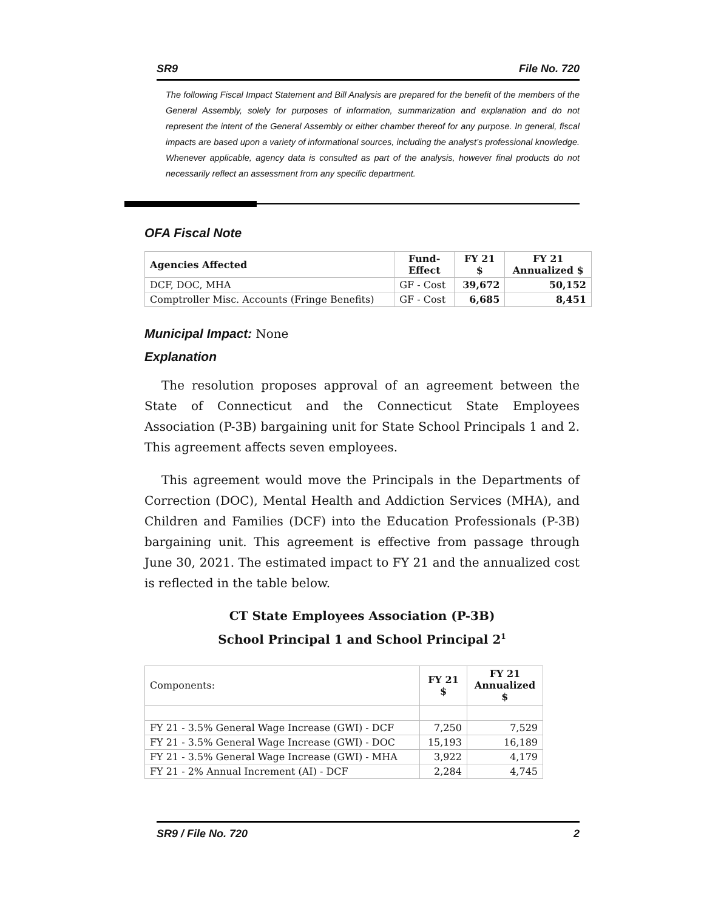SR9 File No. 720
The following Fiscal Impact Statement and Bill Analysis are prepared for the benefit of the members of the General Assembly, solely for purposes of information, summarization and explanation and do not represent the intent of the General Assembly or either chamber thereof for any purpose. In general, fiscal impacts are based upon a variety of informational sources, including the analyst’s professional knowledge. Whenever applicable, agency data is consulted as part of the analysis, however final products do not necessarily reflect an assessment from any specific department.
OFA Fiscal Note
| Agencies Affected | Fund- Effect | FY 21 $ | FY 21 Annualized $ |
| --- | --- | --- | --- |
| DCF, DOC, MHA | GF - Cost | 39,672 | 50,152 |
| Comptroller Misc. Accounts (Fringe Benefits) | GF - Cost | 6,685 | 8,451 |
Municipal Impact: None
Explanation
The resolution proposes approval of an agreement between the State of Connecticut and the Connecticut State Employees Association (P-3B) bargaining unit for State School Principals 1 and 2. This agreement affects seven employees.
This agreement would move the Principals in the Departments of Correction (DOC), Mental Health and Addiction Services (MHA), and Children and Families (DCF) into the Education Professionals (P-3B) bargaining unit. This agreement is effective from passage through June 30, 2021. The estimated impact to FY 21 and the annualized cost is reflected in the table below.
CT State Employees Association (P-3B)
School Principal 1 and School Principal 2<sup>1</sup>
| Components: | FY 21 $ | FY 21 Annualized $ |
| FY 21 - 3.5% General Wage Increase (GWI) - DCF | 7,250 | 7,529 |
| FY 21 - 3.5% General Wage Increase (GWI) - DOC | 15,193 | 16,189 |
| FY 21 - 3.5% General Wage Increase (GWI) - MHA | 3,922 | 4,179 |
| FY 21 - 2% Annual Increment (AI) - DCF | 2,284 | 4,745 |
SR9 / File No. 720 2